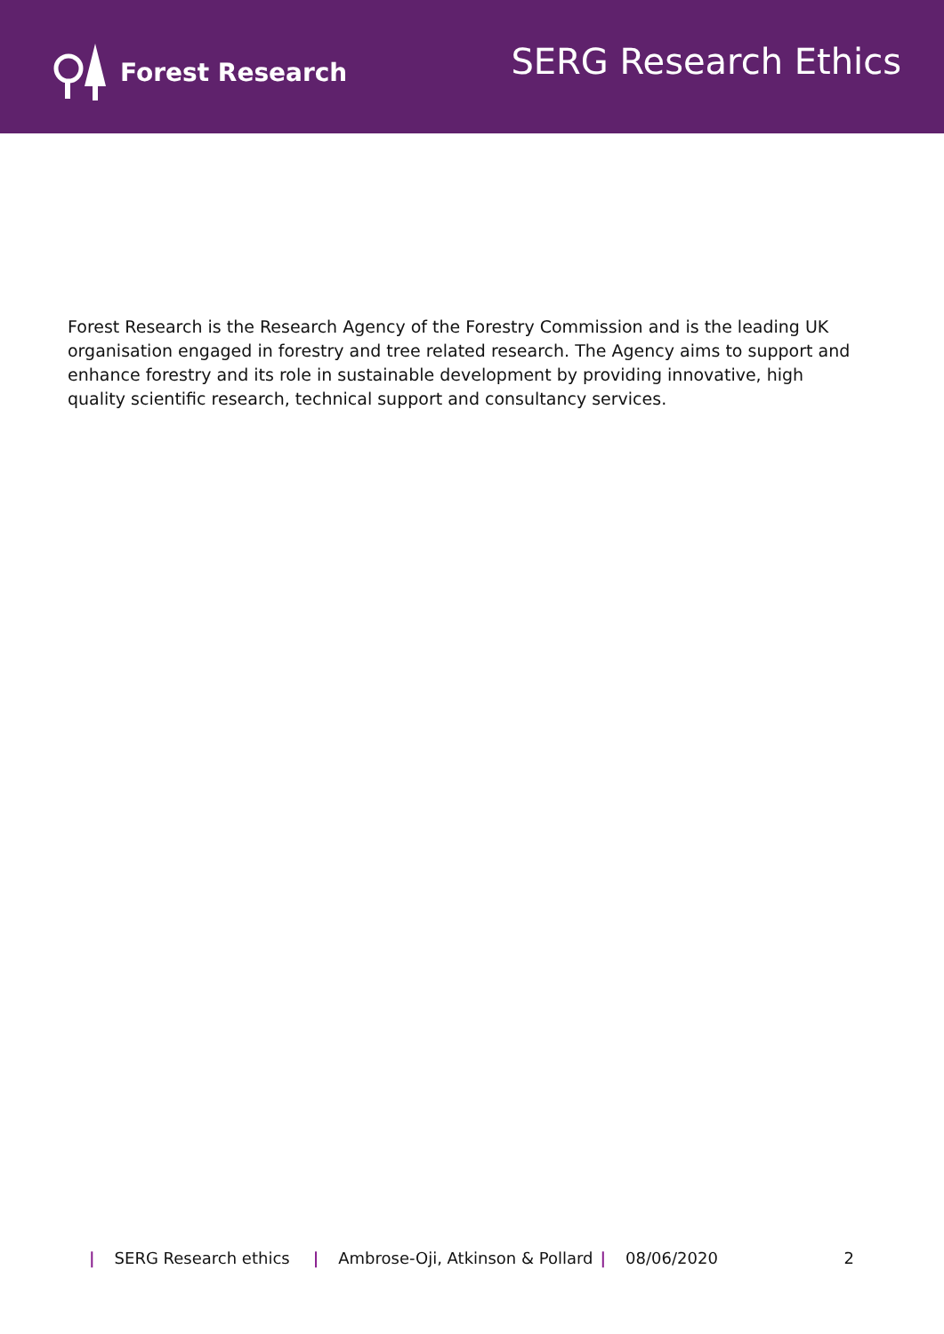Forest Research
SERG Research Ethics
Forest Research is the Research Agency of the Forestry Commission and is the leading UK organisation engaged in forestry and tree related research. The Agency aims to support and enhance forestry and its role in sustainable development by providing innovative, high quality scientific research, technical support and consultancy services.
| SERG Research ethics | Ambrose-Oji, Atkinson & Pollard | 08/06/2020 2